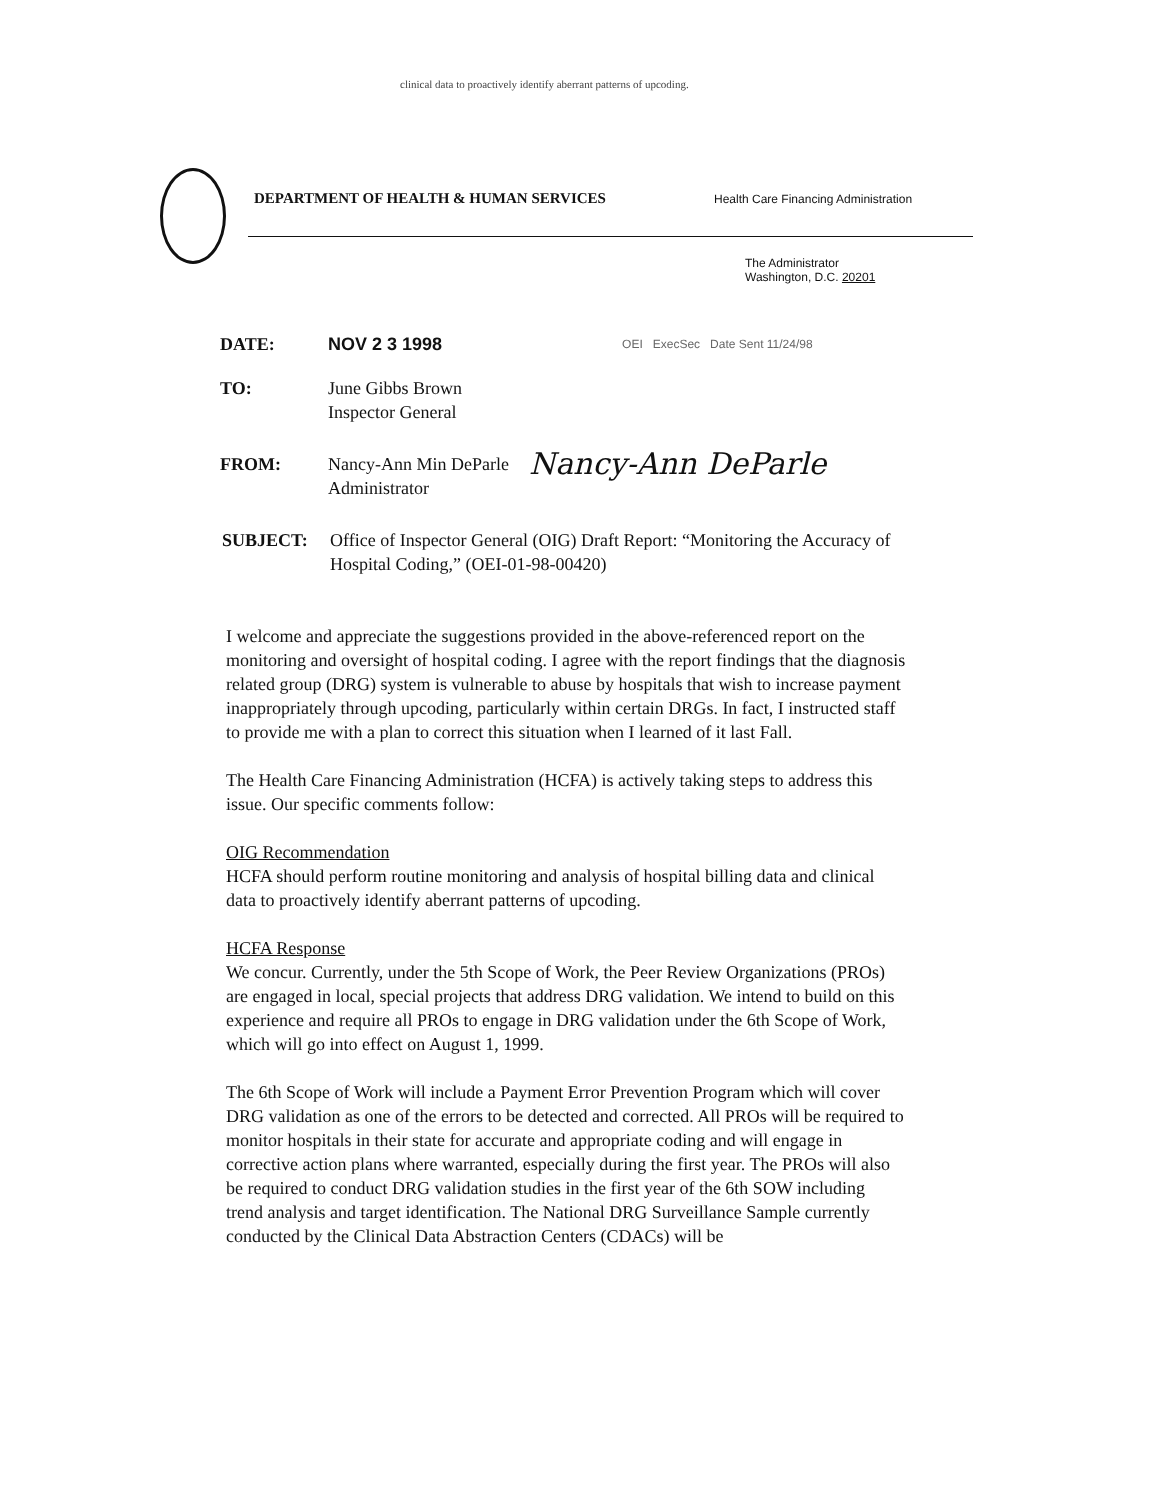clinical data to proactively identify aberrant patterns of upcoding.
DEPARTMENT OF HEALTH & HUMAN SERVICES
Health Care Financing Administration
The Administrator
Washington, D.C. 20201
DATE: NOV 2 3 1998
OEI ExecSec Date Sent 11/24/98
TO: June Gibbs Brown
Inspector General
FROM: Nancy-Ann Min DeParle
Administrator
Nancy-Ann DeParle
SUBJECT: Office of Inspector General (OIG) Draft Report: “Monitoring the Accuracy of Hospital Coding,” (OEI-01-98-00420)
I welcome and appreciate the suggestions provided in the above-referenced report on the monitoring and oversight of hospital coding. I agree with the report findings that the diagnosis related group (DRG) system is vulnerable to abuse by hospitals that wish to increase payment inappropriately through upcoding, particularly within certain DRGs. In fact, I instructed staff to provide me with a plan to correct this situation when I learned of it last Fall.
The Health Care Financing Administration (HCFA) is actively taking steps to address this issue. Our specific comments follow:
OIG Recommendation
HCFA should perform routine monitoring and analysis of hospital billing data and clinical data to proactively identify aberrant patterns of upcoding.
HCFA Response
We concur. Currently, under the 5th Scope of Work, the Peer Review Organizations (PROs) are engaged in local, special projects that address DRG validation. We intend to build on this experience and require all PROs to engage in DRG validation under the 6th Scope of Work, which will go into effect on August 1, 1999.
The 6th Scope of Work will include a Payment Error Prevention Program which will cover DRG validation as one of the errors to be detected and corrected. All PROs will be required to monitor hospitals in their state for accurate and appropriate coding and will engage in corrective action plans where warranted, especially during the first year. The PROs will also be required to conduct DRG validation studies in the first year of the 6th SOW including trend analysis and target identification. The National DRG Surveillance Sample currently conducted by the Clinical Data Abstraction Centers (CDACs) will be